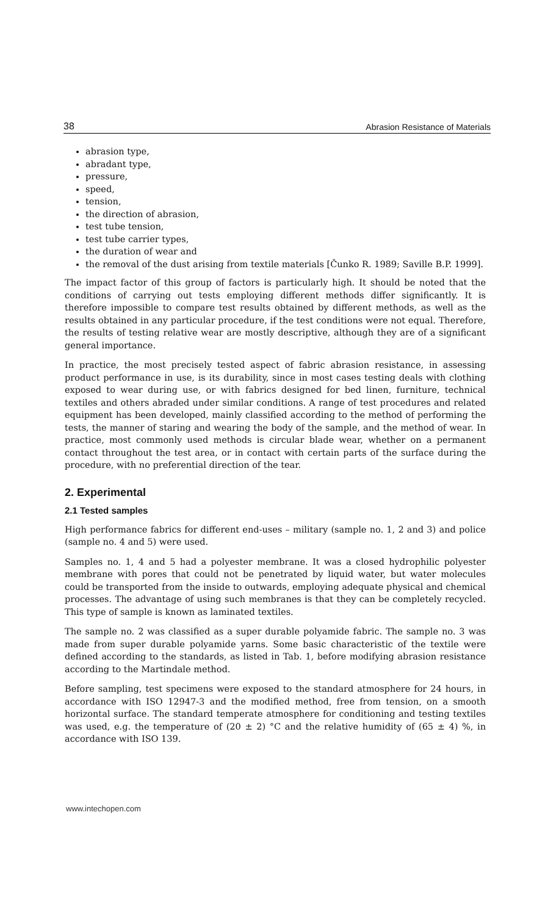38 Abrasion Resistance of Materials
abrasion type,
abradant type,
pressure,
speed,
tension,
the direction of abrasion,
test tube tension,
test tube carrier types,
the duration of wear and
the removal of the dust arising from textile materials [Čunko R. 1989; Saville B.P. 1999].
The impact factor of this group of factors is particularly high. It should be noted that the conditions of carrying out tests employing different methods differ significantly. It is therefore impossible to compare test results obtained by different methods, as well as the results obtained in any particular procedure, if the test conditions were not equal. Therefore, the results of testing relative wear are mostly descriptive, although they are of a significant general importance.
In practice, the most precisely tested aspect of fabric abrasion resistance, in assessing product performance in use, is its durability, since in most cases testing deals with clothing exposed to wear during use, or with fabrics designed for bed linen, furniture, technical textiles and others abraded under similar conditions. A range of test procedures and related equipment has been developed, mainly classified according to the method of performing the tests, the manner of staring and wearing the body of the sample, and the method of wear. In practice, most commonly used methods is circular blade wear, whether on a permanent contact throughout the test area, or in contact with certain parts of the surface during the procedure, with no preferential direction of the tear.
2. Experimental
2.1 Tested samples
High performance fabrics for different end-uses – military (sample no. 1, 2 and 3) and police (sample no. 4 and 5) were used.
Samples no. 1, 4 and 5 had a polyester membrane. It was a closed hydrophilic polyester membrane with pores that could not be penetrated by liquid water, but water molecules could be transported from the inside to outwards, employing adequate physical and chemical processes. The advantage of using such membranes is that they can be completely recycled. This type of sample is known as laminated textiles.
The sample no. 2 was classified as a super durable polyamide fabric. The sample no. 3 was made from super durable polyamide yarns. Some basic characteristic of the textile were defined according to the standards, as listed in Tab. 1, before modifying abrasion resistance according to the Martindale method.
Before sampling, test specimens were exposed to the standard atmosphere for 24 hours, in accordance with ISO 12947-3 and the modified method, free from tension, on a smooth horizontal surface. The standard temperate atmosphere for conditioning and testing textiles was used, e.g. the temperature of (20 ± 2) °C and the relative humidity of (65 ± 4) %, in accordance with ISO 139.
www.intechopen.com